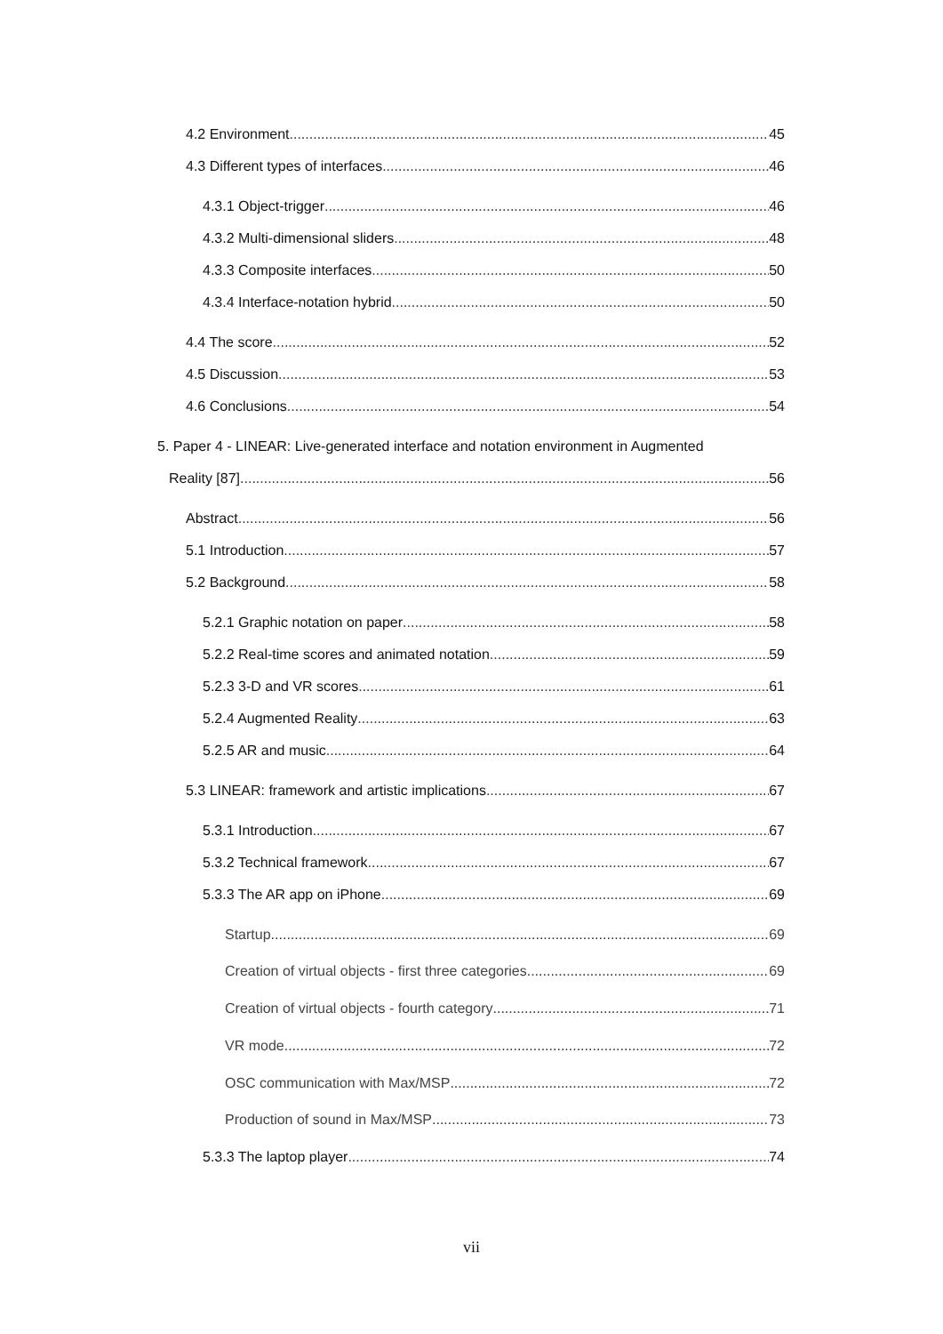4.2 Environment 45
4.3 Different types of interfaces 46
4.3.1 Object-trigger 46
4.3.2 Multi-dimensional sliders 48
4.3.3 Composite interfaces 50
4.3.4 Interface-notation hybrid 50
4.4 The score 52
4.5 Discussion 53
4.6 Conclusions 54
5. Paper 4 - LINEAR: Live-generated interface and notation environment in Augmented
Reality [87] 56
Abstract 56
5.1 Introduction 57
5.2 Background 58
5.2.1 Graphic notation on paper 58
5.2.2 Real-time scores and animated notation 59
5.2.3 3-D and VR scores 61
5.2.4 Augmented Reality 63
5.2.5 AR and music 64
5.3 LINEAR: framework and artistic implications 67
5.3.1 Introduction 67
5.3.2 Technical framework 67
5.3.3 The AR app on iPhone 69
Startup 69
Creation of virtual objects - first three categories 69
Creation of virtual objects - fourth category 71
VR mode 72
OSC communication with Max/MSP 72
Production of sound in Max/MSP 73
5.3.3 The laptop player 74
vii